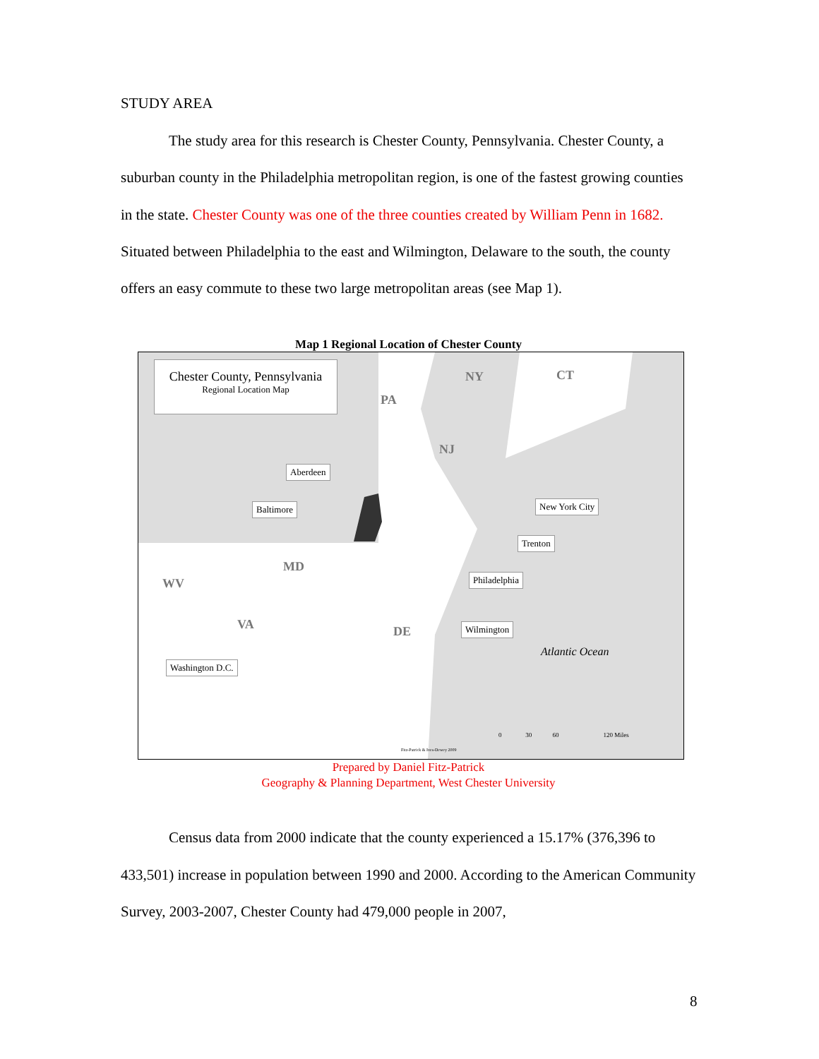STUDY AREA
The study area for this research is Chester County, Pennsylvania. Chester County, a suburban county in the Philadelphia metropolitan region, is one of the fastest growing counties in the state. Chester County was one of the three counties created by William Penn in 1682. Situated between Philadelphia to the east and Wilmington, Delaware to the south, the county offers an easy commute to these two large metropolitan areas (see Map 1).
Map 1 Regional Location of Chester County
Chester County, Pennsylvania
Regional Location Map
PA
NY CT
NJ
MD
WV
VA DE
Aberdeen
Baltimore New York City
Trenton
Philadelphia
Wilmington
Washington D.C.
Atlantic Ocean
0 30 60 120 Miles
Fitz-Patrick & Ives-Dewey 2009
Prepared by Daniel Fitz-Patrick
Geography & Planning Department, West Chester University
Census data from 2000 indicate that the county experienced a 15.17% (376,396 to 433,501) increase in population between 1990 and 2000. According to the American Community Survey, 2003-2007, Chester County had 479,000 people in 2007,
8